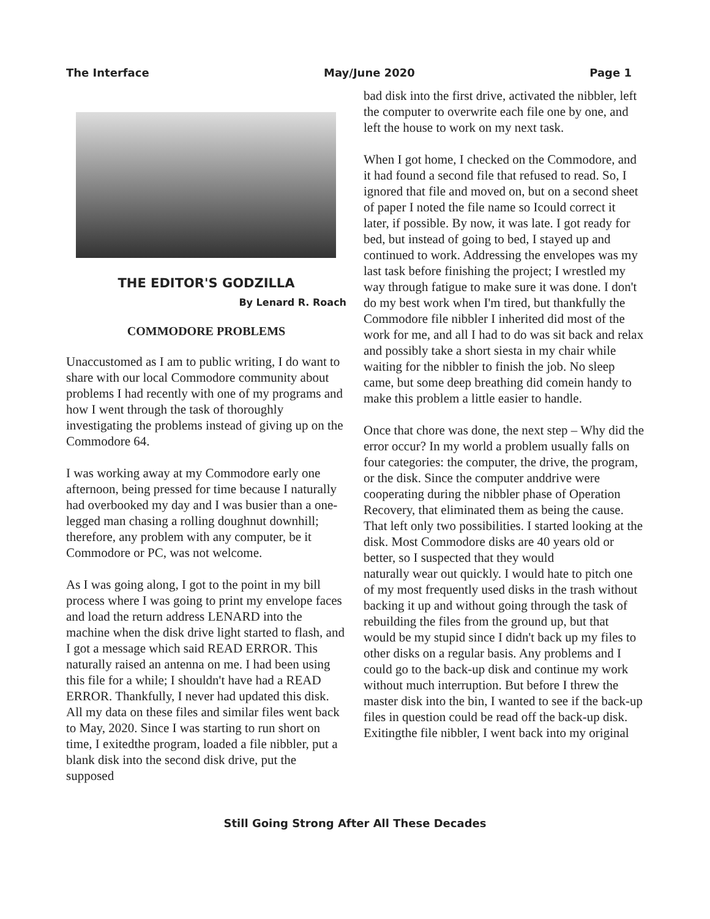The Interface May/June 2020 Page 1
THE EDITOR'S GODZILLA
By Lenard R. Roach
COMMODORE PROBLEMS
Unaccustomed as I am to public writing, I do want to share with our local Commodore community about problems I had recently with one of my programs and how I went through the task of thoroughly investigating the problems instead of giving up on the Commodore 64.
I was working away at my Commodore early one afternoon, being pressed for time because I naturally had overbooked my day and I was busier than a one-legged man chasing a rolling doughnut downhill; therefore, any problem with any computer, be it Commodore or PC, was not welcome.
As I was going along, I got to the point in my bill process where I was going to print my envelope faces and load the return address LENARD into the machine when the disk drive light started to flash, and I got a message which said READ ERROR. This naturally raised an antenna on me. I had been using this file for a while; I shouldn't have had a READ ERROR. Thankfully, I never had updated this disk. All my data on these files and similar files went back to May, 2020. Since I was starting to run short on time, I exitedthe program, loaded a file nibbler, put a blank disk into the second disk drive, put the supposed
bad disk into the first drive, activated the nibbler, left the computer to overwrite each file one by one, and left the house to work on my next task.
When I got home, I checked on the Commodore, and it had found a second file that refused to read. So, I ignored that file and moved on, but on a second sheet of paper I noted the file name so Icould correct it later, if possible. By now, it was late. I got ready for bed, but instead of going to bed, I stayed up and continued to work. Addressing the envelopes was my last task before finishing the project; I wrestled my way through fatigue to make sure it was done. I don't do my best work when I'm tired, but thankfully the Commodore file nibbler I inherited did most of the work for me, and all I had to do was sit back and relax and possibly take a short siesta in my chair while waiting for the nibbler to finish the job. No sleep came, but some deep breathing did comein handy to make this problem a little easier to handle.
Once that chore was done, the next step – Why did the error occur? In my world a problem usually falls on four categories: the computer, the drive, the program, or the disk. Since the computer anddrive were cooperating during the nibbler phase of Operation Recovery, that eliminated them as being the cause. That left only two possibilities. I started looking at the disk. Most Commodore disks are 40 years old or better, so I suspected that they would
naturally wear out quickly. I would hate to pitch one of my most frequently used disks in the trash without backing it up and without going through the task of rebuilding the files from the ground up, but that would be my stupid since I didn't back up my files to other disks on a regular basis. Any problems and I could go to the back-up disk and continue my work without much interruption. But before I threw the master disk into the bin, I wanted to see if the back-up files in question could be read off the back-up disk. Exitingthe file nibbler, I went back into my original
Still Going Strong After All These Decades